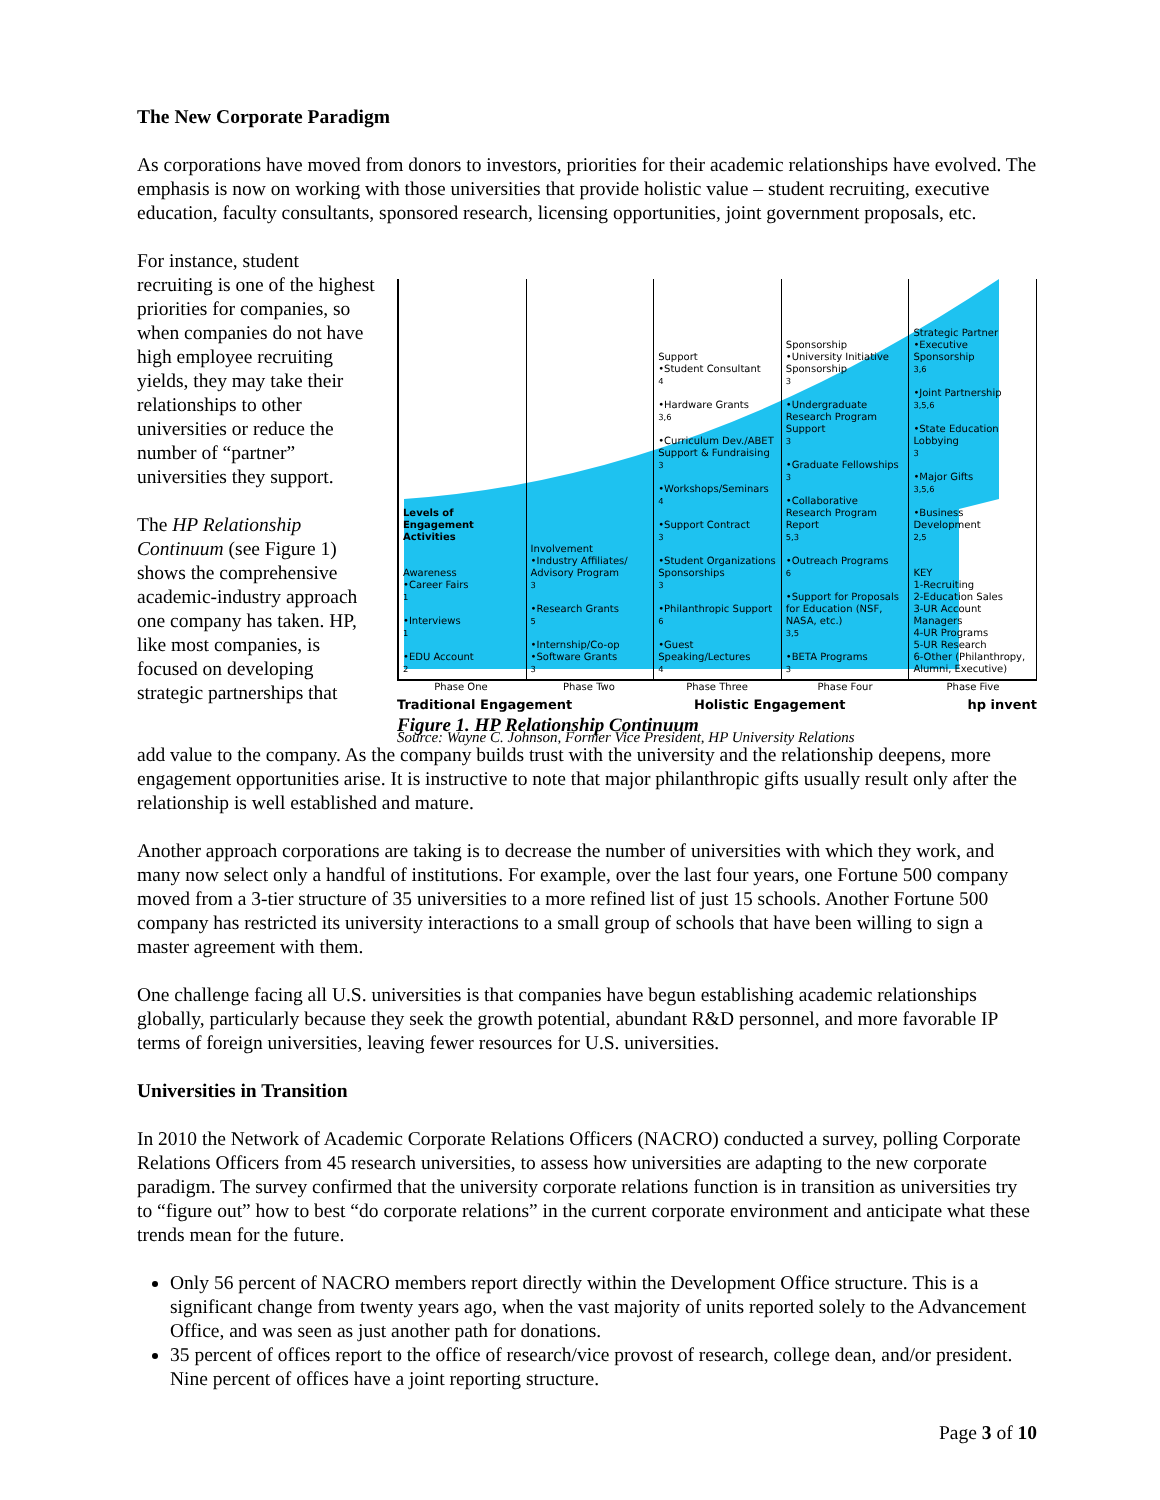The New Corporate Paradigm
As corporations have moved from donors to investors, priorities for their academic relationships have evolved. The emphasis is now on working with those universities that provide holistic value – student recruiting, executive education, faculty consultants, sponsored research, licensing opportunities, joint government proposals, etc.
For instance, student recruiting is one of the highest priorities for companies, so when companies do not have high employee recruiting yields, they may take their relationships to other universities or reduce the number of “partner” universities they support.
The HP Relationship Continuum (see Figure 1) shows the comprehensive academic-industry approach one company has taken. HP, like most companies, is focused on developing strategic partnerships that
Levels of Engagement Activities
Awareness
•Career Fairs<sup>1</sup>
•Interviews<sup>1</sup>
•EDU Account<sup>2</sup>
Involvement
•Industry Affiliates/ Advisory Program<sup>3</sup>
•Research Grants<sup>5</sup>
•Internship/Co-op
•Software Grants<sup>3</sup>
Support
•Student Consultant<sup>4</sup>
•Hardware Grants<sup>3,6</sup>
•Curriculum Dev./ABET Support & Fundraising<sup>3</sup>
•Workshops/Seminars<sup>4</sup>
•Support Contract<sup>3</sup>
•Student Organizations Sponsorships<sup>3</sup>
•Philanthropic Support<sup>6</sup>
•Guest Speaking/Lectures<sup>4</sup>
Sponsorship
•University Initiative Sponsorship<sup>3</sup>
•Undergraduate Research Program Support<sup>3</sup>
•Graduate Fellowships<sup>3</sup>
•Collaborative Research Program Report<sup>5,3</sup>
•Outreach Programs<sup>6</sup>
•Support for Proposals for Education (NSF, NASA, etc.)<sup>3,5</sup>
•BETA Programs<sup>3</sup>
Strategic Partner
•Executive Sponsorship<sup>3,6</sup>
•Joint Partnership<sup>3,5,6</sup>
•State Education Lobbying<sup>3</sup>
•Major Gifts<sup>3,5,6</sup>
•Business Development<sup>2,5</sup>
KEY
1-Recruiting
2-Education Sales
3-UR Account Managers
4-UR Programs
5-UR Research
6-Other (Philanthropy, Alumni, Executive)
Phase One Phase Two Phase Three Phase Four Phase Five
Traditional Engagement Holistic Engagement hp invent
Figure 1. HP Relationship Continuum
Source: Wayne C. Johnson, Former Vice President, HP University Relations
add value to the company. As the company builds trust with the university and the relationship deepens, more engagement opportunities arise. It is instructive to note that major philanthropic gifts usually result only after the relationship is well established and mature.
Another approach corporations are taking is to decrease the number of universities with which they work, and many now select only a handful of institutions. For example, over the last four years, one Fortune 500 company moved from a 3-tier structure of 35 universities to a more refined list of just 15 schools. Another Fortune 500 company has restricted its university interactions to a small group of schools that have been willing to sign a master agreement with them.
One challenge facing all U.S. universities is that companies have begun establishing academic relationships globally, particularly because they seek the growth potential, abundant R&D personnel, and more favorable IP terms of foreign universities, leaving fewer resources for U.S. universities.
Universities in Transition
In 2010 the Network of Academic Corporate Relations Officers (NACRO) conducted a survey, polling Corporate Relations Officers from 45 research universities, to assess how universities are adapting to the new corporate paradigm. The survey confirmed that the university corporate relations function is in transition as universities try to “figure out” how to best “do corporate relations” in the current corporate environment and anticipate what these trends mean for the future.
Only 56 percent of NACRO members report directly within the Development Office structure. This is a significant change from twenty years ago, when the vast majority of units reported solely to the Advancement Office, and was seen as just another path for donations.
35 percent of offices report to the office of research/vice provost of research, college dean, and/or president. Nine percent of offices have a joint reporting structure.
Page 3 of 10